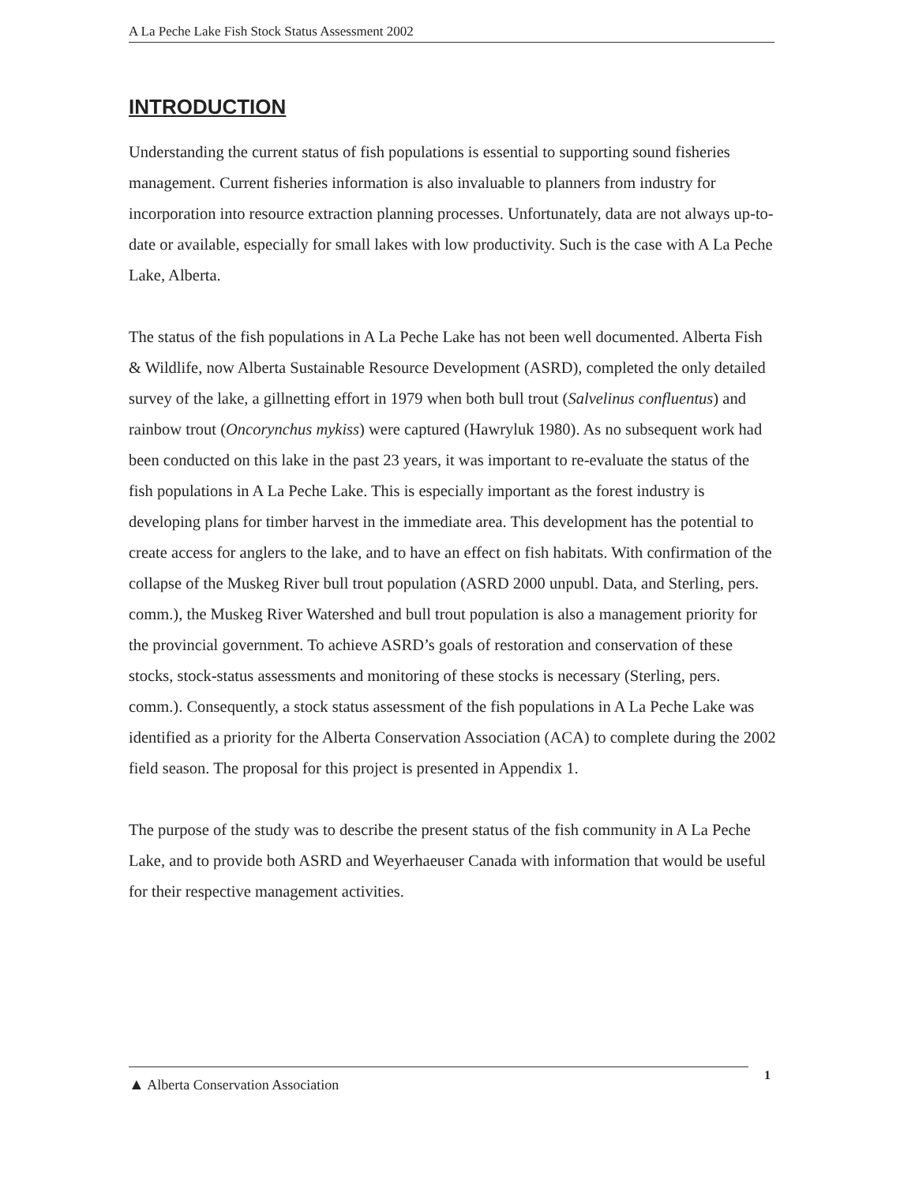A La Peche Lake Fish Stock Status Assessment 2002
INTRODUCTION
Understanding the current status of fish populations is essential to supporting sound fisheries management. Current fisheries information is also invaluable to planners from industry for incorporation into resource extraction planning processes. Unfortunately, data are not always up-to-date or available, especially for small lakes with low productivity. Such is the case with A La Peche Lake, Alberta.
The status of the fish populations in A La Peche Lake has not been well documented. Alberta Fish & Wildlife, now Alberta Sustainable Resource Development (ASRD), completed the only detailed survey of the lake, a gillnetting effort in 1979 when both bull trout (Salvelinus confluentus) and rainbow trout (Oncorynchus mykiss) were captured (Hawryluk 1980). As no subsequent work had been conducted on this lake in the past 23 years, it was important to re-evaluate the status of the fish populations in A La Peche Lake. This is especially important as the forest industry is developing plans for timber harvest in the immediate area. This development has the potential to create access for anglers to the lake, and to have an effect on fish habitats. With confirmation of the collapse of the Muskeg River bull trout population (ASRD 2000 unpubl. Data, and Sterling, pers. comm.), the Muskeg River Watershed and bull trout population is also a management priority for the provincial government. To achieve ASRD’s goals of restoration and conservation of these stocks, stock-status assessments and monitoring of these stocks is necessary (Sterling, pers. comm.). Consequently, a stock status assessment of the fish populations in A La Peche Lake was identified as a priority for the Alberta Conservation Association (ACA) to complete during the 2002 field season. The proposal for this project is presented in Appendix 1.
The purpose of the study was to describe the present status of the fish community in A La Peche Lake, and to provide both ASRD and Weyerhaeuser Canada with information that would be useful for their respective management activities.
▲ Alberta Conservation Association 1